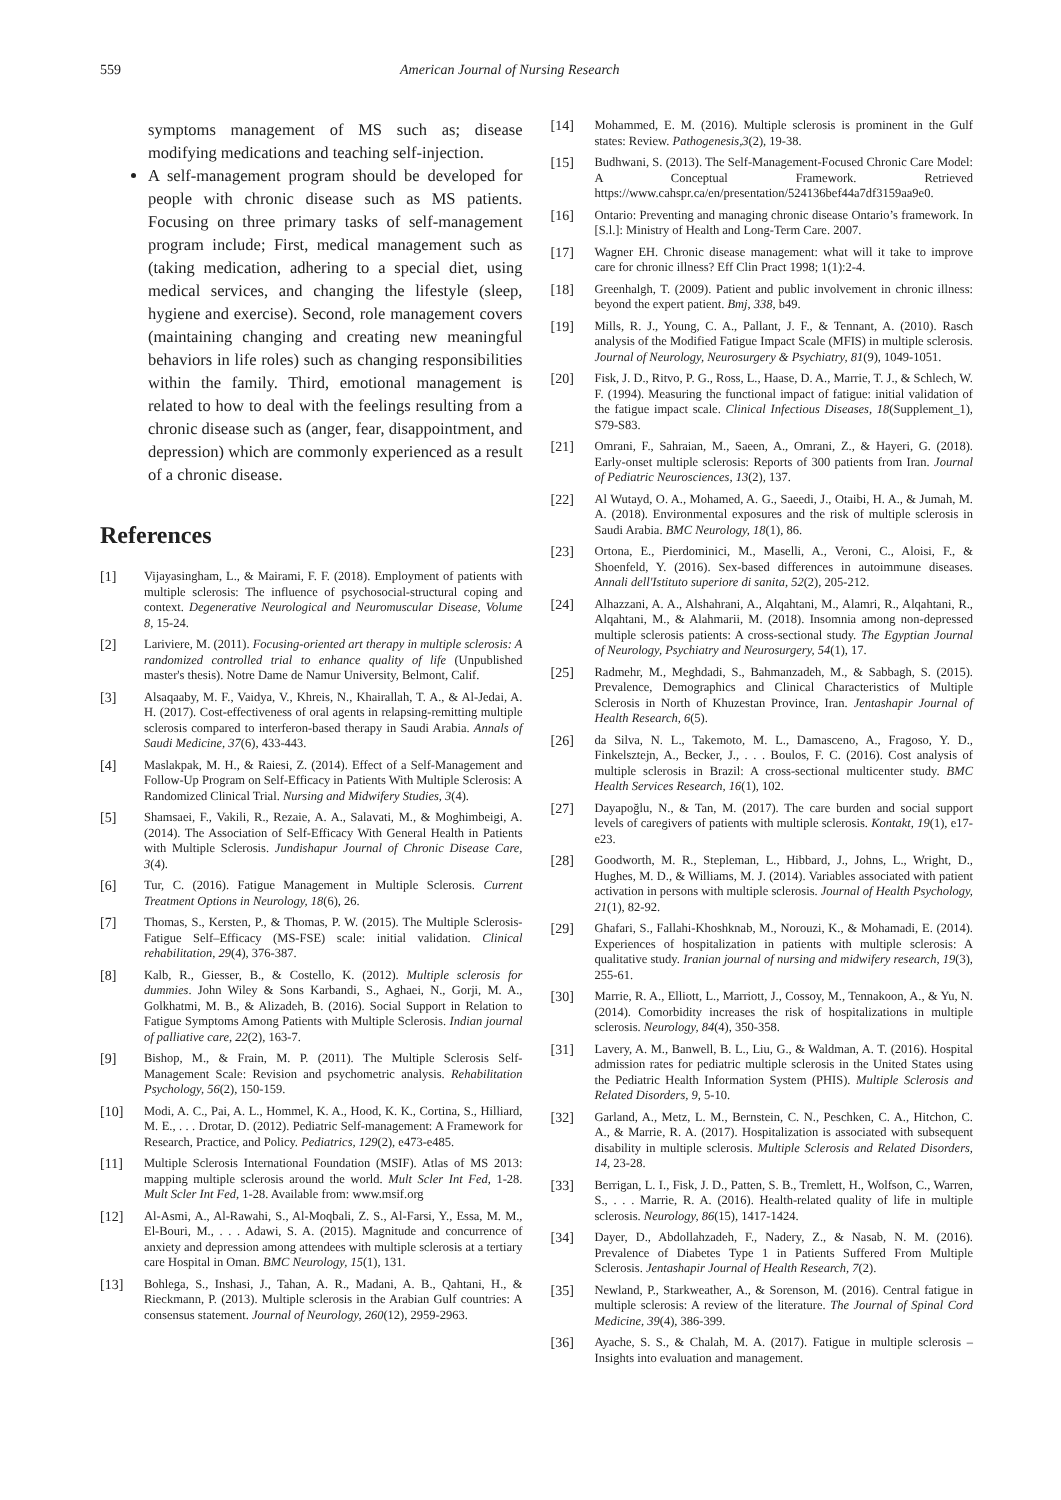559 American Journal of Nursing Research
symptoms management of MS such as; disease modifying medications and teaching self-injection.
A self-management program should be developed for people with chronic disease such as MS patients. Focusing on three primary tasks of self-management program include; First, medical management such as (taking medication, adhering to a special diet, using medical services, and changing the lifestyle (sleep, hygiene and exercise). Second, role management covers (maintaining changing and creating new meaningful behaviors in life roles) such as changing responsibilities within the family. Third, emotional management is related to how to deal with the feelings resulting from a chronic disease such as (anger, fear, disappointment, and depression) which are commonly experienced as a result of a chronic disease.
References
[1] Vijayasingham, L., & Mairami, F. F. (2018). Employment of patients with multiple sclerosis: The influence of psychosocial-structural coping and context. Degenerative Neurological and Neuromuscular Disease, Volume 8, 15-24.
[2] Lariviere, M. (2011). Focusing-oriented art therapy in multiple sclerosis: A randomized controlled trial to enhance quality of life (Unpublished master's thesis). Notre Dame de Namur University, Belmont, Calif.
[3] Alsaqaaby, M. F., Vaidya, V., Khreis, N., Khairallah, T. A., & Al-Jedai, A. H. (2017). Cost-effectiveness of oral agents in relapsing-remitting multiple sclerosis compared to interferon-based therapy in Saudi Arabia. Annals of Saudi Medicine, 37(6), 433-443.
[4] Maslakpak, M. H., & Raiesi, Z. (2014). Effect of a Self-Management and Follow-Up Program on Self-Efficacy in Patients With Multiple Sclerosis: A Randomized Clinical Trial. Nursing and Midwifery Studies, 3(4).
[5] Shamsaei, F., Vakili, R., Rezaie, A. A., Salavati, M., & Moghimbeigi, A. (2014). The Association of Self-Efficacy With General Health in Patients with Multiple Sclerosis. Jundishapur Journal of Chronic Disease Care, 3(4).
[6] Tur, C. (2016). Fatigue Management in Multiple Sclerosis. Current Treatment Options in Neurology, 18(6), 26.
[7] Thomas, S., Kersten, P., & Thomas, P. W. (2015). The Multiple Sclerosis-Fatigue Self–Efficacy (MS-FSE) scale: initial validation. Clinical rehabilitation, 29(4), 376-387.
[8] Kalb, R., Giesser, B., & Costello, K. (2012). Multiple sclerosis for dummies. John Wiley & Sons Karbandi, S., Aghaei, N., Gorji, M. A., Golkhatmi, M. B., & Alizadeh, B. (2016). Social Support in Relation to Fatigue Symptoms Among Patients with Multiple Sclerosis. Indian journal of palliative care, 22(2), 163-7.
[9] Bishop, M., & Frain, M. P. (2011). The Multiple Sclerosis Self-Management Scale: Revision and psychometric analysis. Rehabilitation Psychology, 56(2), 150-159.
[10] Modi, A. C., Pai, A. L., Hommel, K. A., Hood, K. K., Cortina, S., Hilliard, M. E., . . . Drotar, D. (2012). Pediatric Self-management: A Framework for Research, Practice, and Policy. Pediatrics, 129(2), e473-e485.
[11] Multiple Sclerosis International Foundation (MSIF). Atlas of MS 2013: mapping multiple sclerosis around the world. Mult Scler Int Fed, 1-28. Mult Scler Int Fed, 1-28. Available from: www.msif.org
[12] Al-Asmi, A., Al-Rawahi, S., Al-Moqbali, Z. S., Al-Farsi, Y., Essa, M. M., El-Bouri, M., . . . Adawi, S. A. (2015). Magnitude and concurrence of anxiety and depression among attendees with multiple sclerosis at a tertiary care Hospital in Oman. BMC Neurology, 15(1), 131.
[13] Bohlega, S., Inshasi, J., Tahan, A. R., Madani, A. B., Qahtani, H., & Rieckmann, P. (2013). Multiple sclerosis in the Arabian Gulf countries: A consensus statement. Journal of Neurology, 260(12), 2959-2963.
[14] Mohammed, E. M. (2016). Multiple sclerosis is prominent in the Gulf states: Review. Pathogenesis,3(2), 19-38.
[15] Budhwani, S. (2013). The Self-Management-Focused Chronic Care Model: A Conceptual Framework. Retrieved https://www.cahspr.ca/en/presentation/524136bef44a7df3159aa9e0.
[16] Ontario: Preventing and managing chronic disease Ontario’s framework. In [S.l.]: Ministry of Health and Long-Term Care. 2007.
[17] Wagner EH. Chronic disease management: what will it take to improve care for chronic illness? Eff Clin Pract 1998; 1(1):2-4.
[18] Greenhalgh, T. (2009). Patient and public involvement in chronic illness: beyond the expert patient. Bmj, 338, b49.
[19] Mills, R. J., Young, C. A., Pallant, J. F., & Tennant, A. (2010). Rasch analysis of the Modified Fatigue Impact Scale (MFIS) in multiple sclerosis. Journal of Neurology, Neurosurgery & Psychiatry, 81(9), 1049-1051.
[20] Fisk, J. D., Ritvo, P. G., Ross, L., Haase, D. A., Marrie, T. J., & Schlech, W. F. (1994). Measuring the functional impact of fatigue: initial validation of the fatigue impact scale. Clinical Infectious Diseases, 18(Supplement_1), S79-S83.
[21] Omrani, F., Sahraian, M., Saeen, A., Omrani, Z., & Hayeri, G. (2018). Early-onset multiple sclerosis: Reports of 300 patients from Iran. Journal of Pediatric Neurosciences, 13(2), 137.
[22] Al Wutayd, O. A., Mohamed, A. G., Saeedi, J., Otaibi, H. A., & Jumah, M. A. (2018). Environmental exposures and the risk of multiple sclerosis in Saudi Arabia. BMC Neurology, 18(1), 86.
[23] Ortona, E., Pierdominici, M., Maselli, A., Veroni, C., Aloisi, F., & Shoenfeld, Y. (2016). Sex-based differences in autoimmune diseases. Annali dell'Istituto superiore di sanita, 52(2), 205-212.
[24] Alhazzani, A. A., Alshahrani, A., Alqahtani, M., Alamri, R., Alqahtani, R., Alqahtani, M., & Alahmarii, M. (2018). Insomnia among non-depressed multiple sclerosis patients: A cross-sectional study. The Egyptian Journal of Neurology, Psychiatry and Neurosurgery, 54(1), 17.
[25] Radmehr, M., Meghdadi, S., Bahmanzadeh, M., & Sabbagh, S. (2015). Prevalence, Demographics and Clinical Characteristics of Multiple Sclerosis in North of Khuzestan Province, Iran. Jentashapir Journal of Health Research, 6(5).
[26] da Silva, N. L., Takemoto, M. L., Damasceno, A., Fragoso, Y. D., Finkelsztejn, A., Becker, J., . . . Boulos, F. C. (2016). Cost analysis of multiple sclerosis in Brazil: A cross-sectional multicenter study. BMC Health Services Research, 16(1), 102.
[27] Dayapoğlu, N., & Tan, M. (2017). The care burden and social support levels of caregivers of patients with multiple sclerosis. Kontakt, 19(1), e17-e23.
[28] Goodworth, M. R., Stepleman, L., Hibbard, J., Johns, L., Wright, D., Hughes, M. D., & Williams, M. J. (2014). Variables associated with patient activation in persons with multiple sclerosis. Journal of Health Psychology, 21(1), 82-92.
[29] Ghafari, S., Fallahi-Khoshknab, M., Norouzi, K., & Mohamadi, E. (2014). Experiences of hospitalization in patients with multiple sclerosis: A qualitative study. Iranian journal of nursing and midwifery research, 19(3), 255-61.
[30] Marrie, R. A., Elliott, L., Marriott, J., Cossoy, M., Tennakoon, A., & Yu, N. (2014). Comorbidity increases the risk of hospitalizations in multiple sclerosis. Neurology, 84(4), 350-358.
[31] Lavery, A. M., Banwell, B. L., Liu, G., & Waldman, A. T. (2016). Hospital admission rates for pediatric multiple sclerosis in the United States using the Pediatric Health Information System (PHIS). Multiple Sclerosis and Related Disorders, 9, 5-10.
[32] Garland, A., Metz, L. M., Bernstein, C. N., Peschken, C. A., Hitchon, C. A., & Marrie, R. A. (2017). Hospitalization is associated with subsequent disability in multiple sclerosis. Multiple Sclerosis and Related Disorders, 14, 23-28.
[33] Berrigan, L. I., Fisk, J. D., Patten, S. B., Tremlett, H., Wolfson, C., Warren, S., . . . Marrie, R. A. (2016). Health-related quality of life in multiple sclerosis. Neurology, 86(15), 1417-1424.
[34] Dayer, D., Abdollahzadeh, F., Nadery, Z., & Nasab, N. M. (2016). Prevalence of Diabetes Type 1 in Patients Suffered From Multiple Sclerosis. Jentashapir Journal of Health Research, 7(2).
[35] Newland, P., Starkweather, A., & Sorenson, M. (2016). Central fatigue in multiple sclerosis: A review of the literature. The Journal of Spinal Cord Medicine, 39(4), 386-399.
[36] Ayache, S. S., & Chalah, M. A. (2017). Fatigue in multiple sclerosis – Insights into evaluation and management.